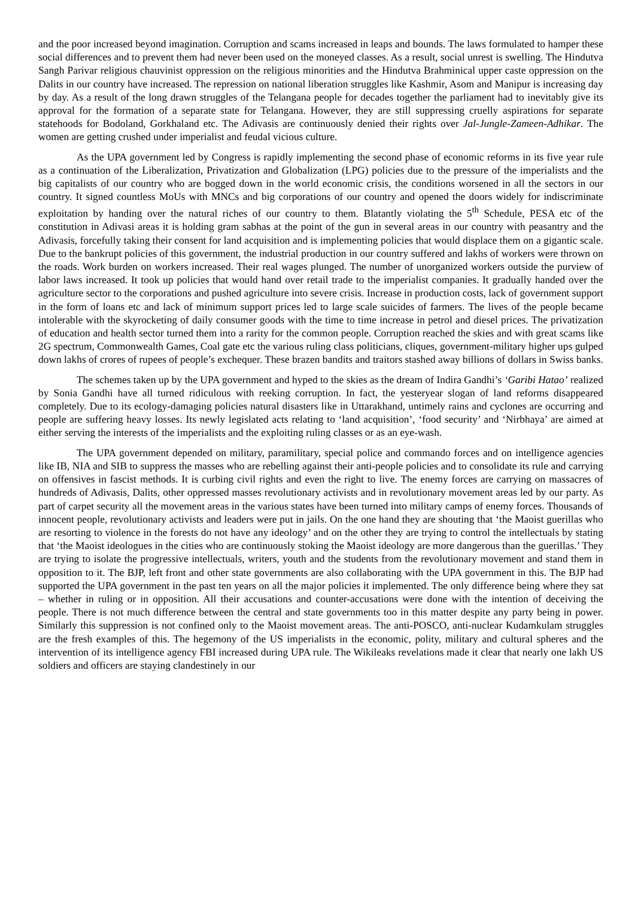and the poor increased beyond imagination. Corruption and scams increased in leaps and bounds. The laws formulated to hamper these social differences and to prevent them had never been used on the moneyed classes. As a result, social unrest is swelling. The Hindutva Sangh Parivar religious chauvinist oppression on the religious minorities and the Hindutva Brahminical upper caste oppression on the Dalits in our country have increased. The repression on national liberation struggles like Kashmir, Asom and Manipur is increasing day by day. As a result of the long drawn struggles of the Telangana people for decades together the parliament had to inevitably give its approval for the formation of a separate state for Telangana. However, they are still suppressing cruelly aspirations for separate statehoods for Bodoland, Gorkhaland etc. The Adivasis are continuously denied their rights over Jal-Jungle-Zameen-Adhikar. The women are getting crushed under imperialist and feudal vicious culture.
As the UPA government led by Congress is rapidly implementing the second phase of economic reforms in its five year rule as a continuation of the Liberalization, Privatization and Globalization (LPG) policies due to the pressure of the imperialists and the big capitalists of our country who are bogged down in the world economic crisis, the conditions worsened in all the sectors in our country. It signed countless MoUs with MNCs and big corporations of our country and opened the doors widely for indiscriminate exploitation by handing over the natural riches of our country to them. Blatantly violating the 5<sup>th</sup> Schedule, PESA etc of the constitution in Adivasi areas it is holding gram sabhas at the point of the gun in several areas in our country with peasantry and the Adivasis, forcefully taking their consent for land acquisition and is implementing policies that would displace them on a gigantic scale. Due to the bankrupt policies of this government, the industrial production in our country suffered and lakhs of workers were thrown on the roads. Work burden on workers increased. Their real wages plunged. The number of unorganized workers outside the purview of labor laws increased. It took up policies that would hand over retail trade to the imperialist companies. It gradually handed over the agriculture sector to the corporations and pushed agriculture into severe crisis. Increase in production costs, lack of government support in the form of loans etc and lack of minimum support prices led to large scale suicides of farmers. The lives of the people became intolerable with the skyrocketing of daily consumer goods with the time to time increase in petrol and diesel prices. The privatization of education and health sector turned them into a rarity for the common people. Corruption reached the skies and with great scams like 2G spectrum, Commonwealth Games, Coal gate etc the various ruling class politicians, cliques, government-military higher ups gulped down lakhs of crores of rupees of people’s exchequer. These brazen bandits and traitors stashed away billions of dollars in Swiss banks.
The schemes taken up by the UPA government and hyped to the skies as the dream of Indira Gandhi’s ‘Garibi Hatao’ realized by Sonia Gandhi have all turned ridiculous with reeking corruption. In fact, the yesteryear slogan of land reforms disappeared completely. Due to its ecology-damaging policies natural disasters like in Uttarakhand, untimely rains and cyclones are occurring and people are suffering heavy losses. Its newly legislated acts relating to ‘land acquisition’, ‘food security’ and ‘Nirbhaya’ are aimed at either serving the interests of the imperialists and the exploiting ruling classes or as an eye-wash.
The UPA government depended on military, paramilitary, special police and commando forces and on intelligence agencies like IB, NIA and SIB to suppress the masses who are rebelling against their anti-people policies and to consolidate its rule and carrying on offensives in fascist methods. It is curbing civil rights and even the right to live. The enemy forces are carrying on massacres of hundreds of Adivasis, Dalits, other oppressed masses revolutionary activists and in revolutionary movement areas led by our party. As part of carpet security all the movement areas in the various states have been turned into military camps of enemy forces. Thousands of innocent people, revolutionary activists and leaders were put in jails. On the one hand they are shouting that ‘the Maoist guerillas who are resorting to violence in the forests do not have any ideology’ and on the other they are trying to control the intellectuals by stating that ‘the Maoist ideologues in the cities who are continuously stoking the Maoist ideology are more dangerous than the guerillas.’ They are trying to isolate the progressive intellectuals, writers, youth and the students from the revolutionary movement and stand them in opposition to it. The BJP, left front and other state governments are also collaborating with the UPA government in this. The BJP had supported the UPA government in the past ten years on all the major policies it implemented. The only difference being where they sat – whether in ruling or in opposition. All their accusations and counter-accusations were done with the intention of deceiving the people. There is not much difference between the central and state governments too in this matter despite any party being in power. Similarly this suppression is not confined only to the Maoist movement areas. The anti-POSCO, anti-nuclear Kudamkulam struggles are the fresh examples of this. The hegemony of the US imperialists in the economic, polity, military and cultural spheres and the intervention of its intelligence agency FBI increased during UPA rule. The Wikileaks revelations made it clear that nearly one lakh US soldiers and officers are staying clandestinely in our